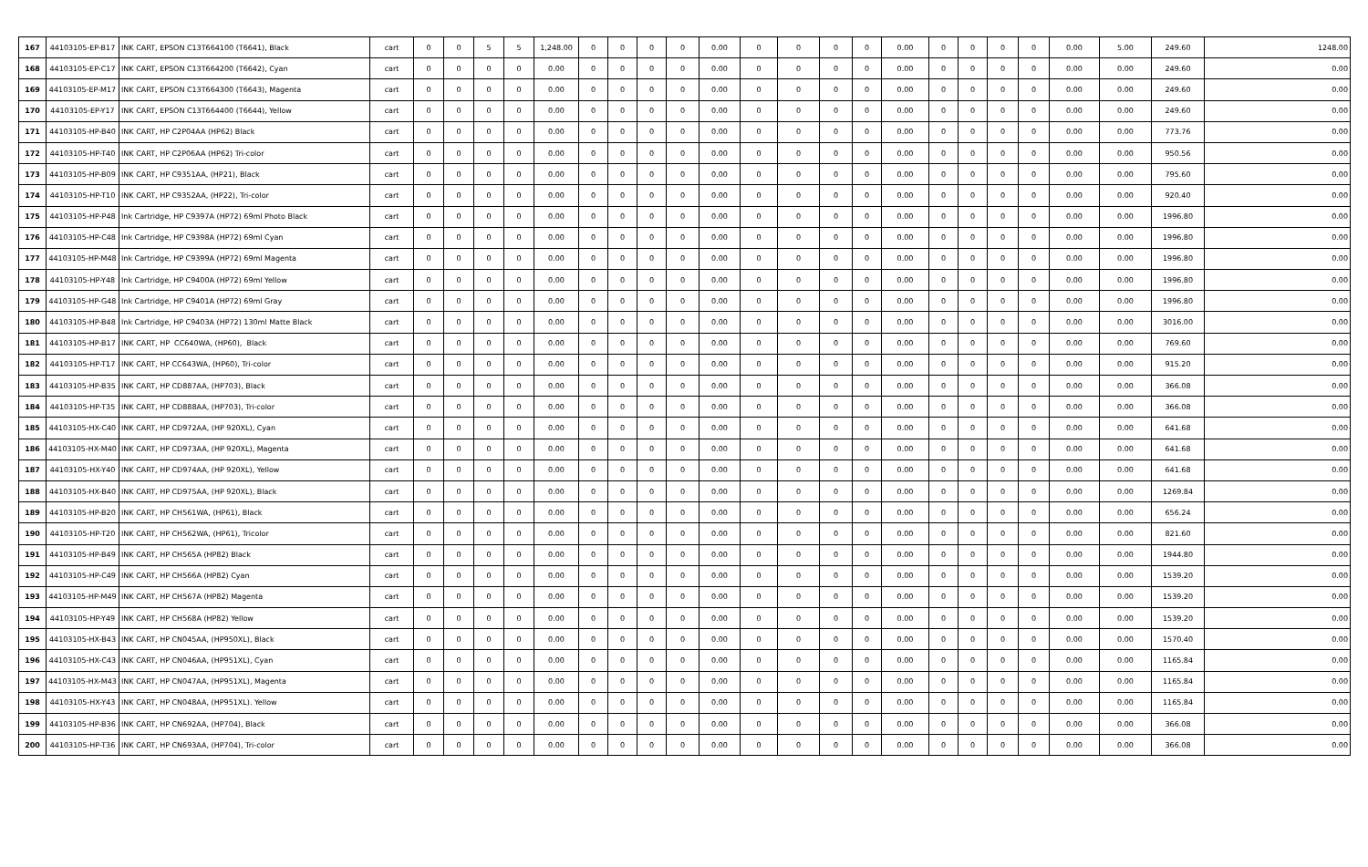| 167 | 44103105-EP-B17 | INK CART, EPSON C13T664100 (T6641), Black | cart | 0 | 0 | 5 | 5 | 1,248.00 | 0 | 0 | 0 | 0 | 0.00 | 0 | 0 | 0 | 0 | 0.00 | 0 | 0 | 0 | 0 | 0.00 | 5.00 | 249.60 | 1248.00 |
| 168 | 44103105-EP-C17 | INK CART, EPSON C13T664200 (T6642), Cyan | cart | 0 | 0 | 0 | 0 | 0.00 | 0 | 0 | 0 | 0 | 0.00 | 0 | 0 | 0 | 0 | 0.00 | 0 | 0 | 0 | 0 | 0.00 | 0.00 | 249.60 | 0.00 |
| 169 | 44103105-EP-M17 | INK CART, EPSON C13T664300 (T6643), Magenta | cart | 0 | 0 | 0 | 0 | 0.00 | 0 | 0 | 0 | 0 | 0.00 | 0 | 0 | 0 | 0 | 0.00 | 0 | 0 | 0 | 0 | 0.00 | 0.00 | 249.60 | 0.00 |
| 170 | 44103105-EP-Y17 | INK CART, EPSON C13T664400 (T6644), Yellow | cart | 0 | 0 | 0 | 0 | 0.00 | 0 | 0 | 0 | 0 | 0.00 | 0 | 0 | 0 | 0 | 0.00 | 0 | 0 | 0 | 0 | 0.00 | 0.00 | 249.60 | 0.00 |
| 171 | 44103105-HP-B40 | INK CART, HP C2P04AA (HP62) Black | cart | 0 | 0 | 0 | 0 | 0.00 | 0 | 0 | 0 | 0 | 0.00 | 0 | 0 | 0 | 0 | 0.00 | 0 | 0 | 0 | 0 | 0.00 | 0.00 | 773.76 | 0.00 |
| 172 | 44103105-HP-T40 | INK CART, HP C2P06AA (HP62) Tri-color | cart | 0 | 0 | 0 | 0 | 0.00 | 0 | 0 | 0 | 0 | 0.00 | 0 | 0 | 0 | 0 | 0.00 | 0 | 0 | 0 | 0 | 0.00 | 0.00 | 950.56 | 0.00 |
| 173 | 44103105-HP-B09 | INK CART, HP C9351AA, (HP21), Black | cart | 0 | 0 | 0 | 0 | 0.00 | 0 | 0 | 0 | 0 | 0.00 | 0 | 0 | 0 | 0 | 0.00 | 0 | 0 | 0 | 0 | 0.00 | 0.00 | 795.60 | 0.00 |
| 174 | 44103105-HP-T10 | INK CART, HP C9352AA, (HP22), Tri-color | cart | 0 | 0 | 0 | 0 | 0.00 | 0 | 0 | 0 | 0 | 0.00 | 0 | 0 | 0 | 0 | 0.00 | 0 | 0 | 0 | 0 | 0.00 | 0.00 | 920.40 | 0.00 |
| 175 | 44103105-HP-P48 | Ink Cartridge, HP C9397A (HP72) 69ml Photo Black | cart | 0 | 0 | 0 | 0 | 0.00 | 0 | 0 | 0 | 0 | 0.00 | 0 | 0 | 0 | 0 | 0.00 | 0 | 0 | 0 | 0 | 0.00 | 0.00 | 1996.80 | 0.00 |
| 176 | 44103105-HP-C48 | Ink Cartridge, HP C9398A (HP72) 69ml Cyan | cart | 0 | 0 | 0 | 0 | 0.00 | 0 | 0 | 0 | 0 | 0.00 | 0 | 0 | 0 | 0 | 0.00 | 0 | 0 | 0 | 0 | 0.00 | 0.00 | 1996.80 | 0.00 |
| 177 | 44103105-HP-M48 | Ink Cartridge, HP C9399A (HP72) 69ml Magenta | cart | 0 | 0 | 0 | 0 | 0.00 | 0 | 0 | 0 | 0 | 0.00 | 0 | 0 | 0 | 0 | 0.00 | 0 | 0 | 0 | 0 | 0.00 | 0.00 | 1996.80 | 0.00 |
| 178 | 44103105-HP-Y48 | Ink Cartridge, HP C9400A (HP72) 69ml Yellow | cart | 0 | 0 | 0 | 0 | 0.00 | 0 | 0 | 0 | 0 | 0.00 | 0 | 0 | 0 | 0 | 0.00 | 0 | 0 | 0 | 0 | 0.00 | 0.00 | 1996.80 | 0.00 |
| 179 | 44103105-HP-G48 | Ink Cartridge, HP C9401A (HP72) 69ml Gray | cart | 0 | 0 | 0 | 0 | 0.00 | 0 | 0 | 0 | 0 | 0.00 | 0 | 0 | 0 | 0 | 0.00 | 0 | 0 | 0 | 0 | 0.00 | 0.00 | 1996.80 | 0.00 |
| 180 | 44103105-HP-B48 | Ink Cartridge, HP C9403A (HP72) 130ml Matte Black | cart | 0 | 0 | 0 | 0 | 0.00 | 0 | 0 | 0 | 0 | 0.00 | 0 | 0 | 0 | 0 | 0.00 | 0 | 0 | 0 | 0 | 0.00 | 0.00 | 3016.00 | 0.00 |
| 181 | 44103105-HP-B17 | INK CART, HP CC640WA, (HP60), Black | cart | 0 | 0 | 0 | 0 | 0.00 | 0 | 0 | 0 | 0 | 0.00 | 0 | 0 | 0 | 0 | 0.00 | 0 | 0 | 0 | 0 | 0.00 | 0.00 | 769.60 | 0.00 |
| 182 | 44103105-HP-T17 | INK CART, HP CC643WA, (HP60), Tri-color | cart | 0 | 0 | 0 | 0 | 0.00 | 0 | 0 | 0 | 0 | 0.00 | 0 | 0 | 0 | 0 | 0.00 | 0 | 0 | 0 | 0 | 0.00 | 0.00 | 915.20 | 0.00 |
| 183 | 44103105-HP-B35 | INK CART, HP CD887AA, (HP703), Black | cart | 0 | 0 | 0 | 0 | 0.00 | 0 | 0 | 0 | 0 | 0.00 | 0 | 0 | 0 | 0 | 0.00 | 0 | 0 | 0 | 0 | 0.00 | 0.00 | 366.08 | 0.00 |
| 184 | 44103105-HP-T35 | INK CART, HP CD888AA, (HP703), Tri-color | cart | 0 | 0 | 0 | 0 | 0.00 | 0 | 0 | 0 | 0 | 0.00 | 0 | 0 | 0 | 0 | 0.00 | 0 | 0 | 0 | 0 | 0.00 | 0.00 | 366.08 | 0.00 |
| 185 | 44103105-HX-C40 | INK CART, HP CD972AA, (HP 920XL), Cyan | cart | 0 | 0 | 0 | 0 | 0.00 | 0 | 0 | 0 | 0 | 0.00 | 0 | 0 | 0 | 0 | 0.00 | 0 | 0 | 0 | 0 | 0.00 | 0.00 | 641.68 | 0.00 |
| 186 | 44103105-HX-M40 | INK CART, HP CD973AA, (HP 920XL), Magenta | cart | 0 | 0 | 0 | 0 | 0.00 | 0 | 0 | 0 | 0 | 0.00 | 0 | 0 | 0 | 0 | 0.00 | 0 | 0 | 0 | 0 | 0.00 | 0.00 | 641.68 | 0.00 |
| 187 | 44103105-HX-Y40 | INK CART, HP CD974AA, (HP 920XL), Yellow | cart | 0 | 0 | 0 | 0 | 0.00 | 0 | 0 | 0 | 0 | 0.00 | 0 | 0 | 0 | 0 | 0.00 | 0 | 0 | 0 | 0 | 0.00 | 0.00 | 641.68 | 0.00 |
| 188 | 44103105-HX-B40 | INK CART, HP CD975AA, (HP 920XL), Black | cart | 0 | 0 | 0 | 0 | 0.00 | 0 | 0 | 0 | 0 | 0.00 | 0 | 0 | 0 | 0 | 0.00 | 0 | 0 | 0 | 0 | 0.00 | 0.00 | 1269.84 | 0.00 |
| 189 | 44103105-HP-B20 | INK CART, HP CH561WA, (HP61), Black | cart | 0 | 0 | 0 | 0 | 0.00 | 0 | 0 | 0 | 0 | 0.00 | 0 | 0 | 0 | 0 | 0.00 | 0 | 0 | 0 | 0 | 0.00 | 0.00 | 656.24 | 0.00 |
| 190 | 44103105-HP-T20 | INK CART, HP CH562WA, (HP61), Tricolor | cart | 0 | 0 | 0 | 0 | 0.00 | 0 | 0 | 0 | 0 | 0.00 | 0 | 0 | 0 | 0 | 0.00 | 0 | 0 | 0 | 0 | 0.00 | 0.00 | 821.60 | 0.00 |
| 191 | 44103105-HP-B49 | INK CART, HP CH565A (HP82) Black | cart | 0 | 0 | 0 | 0 | 0.00 | 0 | 0 | 0 | 0 | 0.00 | 0 | 0 | 0 | 0 | 0.00 | 0 | 0 | 0 | 0 | 0.00 | 0.00 | 1944.80 | 0.00 |
| 192 | 44103105-HP-C49 | INK CART, HP CH566A (HP82) Cyan | cart | 0 | 0 | 0 | 0 | 0.00 | 0 | 0 | 0 | 0 | 0.00 | 0 | 0 | 0 | 0 | 0.00 | 0 | 0 | 0 | 0 | 0.00 | 0.00 | 1539.20 | 0.00 |
| 193 | 44103105-HP-M49 | INK CART, HP CH567A (HP82) Magenta | cart | 0 | 0 | 0 | 0 | 0.00 | 0 | 0 | 0 | 0 | 0.00 | 0 | 0 | 0 | 0 | 0.00 | 0 | 0 | 0 | 0 | 0.00 | 0.00 | 1539.20 | 0.00 |
| 194 | 44103105-HP-Y49 | INK CART, HP CH568A (HP82) Yellow | cart | 0 | 0 | 0 | 0 | 0.00 | 0 | 0 | 0 | 0 | 0.00 | 0 | 0 | 0 | 0 | 0.00 | 0 | 0 | 0 | 0 | 0.00 | 0.00 | 1539.20 | 0.00 |
| 195 | 44103105-HX-B43 | INK CART, HP CN045AA, (HP950XL), Black | cart | 0 | 0 | 0 | 0 | 0.00 | 0 | 0 | 0 | 0 | 0.00 | 0 | 0 | 0 | 0 | 0.00 | 0 | 0 | 0 | 0 | 0.00 | 0.00 | 1570.40 | 0.00 |
| 196 | 44103105-HX-C43 | INK CART, HP CN046AA, (HP951XL), Cyan | cart | 0 | 0 | 0 | 0 | 0.00 | 0 | 0 | 0 | 0 | 0.00 | 0 | 0 | 0 | 0 | 0.00 | 0 | 0 | 0 | 0 | 0.00 | 0.00 | 1165.84 | 0.00 |
| 197 | 44103105-HX-M43 | INK CART, HP CN047AA, (HP951XL), Magenta | cart | 0 | 0 | 0 | 0 | 0.00 | 0 | 0 | 0 | 0 | 0.00 | 0 | 0 | 0 | 0 | 0.00 | 0 | 0 | 0 | 0 | 0.00 | 0.00 | 1165.84 | 0.00 |
| 198 | 44103105-HX-Y43 | INK CART, HP CN048AA, (HP951XL). Yellow | cart | 0 | 0 | 0 | 0 | 0.00 | 0 | 0 | 0 | 0 | 0.00 | 0 | 0 | 0 | 0 | 0.00 | 0 | 0 | 0 | 0 | 0.00 | 0.00 | 1165.84 | 0.00 |
| 199 | 44103105-HP-B36 | INK CART, HP CN692AA, (HP704), Black | cart | 0 | 0 | 0 | 0 | 0.00 | 0 | 0 | 0 | 0 | 0.00 | 0 | 0 | 0 | 0 | 0.00 | 0 | 0 | 0 | 0 | 0.00 | 0.00 | 366.08 | 0.00 |
| 200 | 44103105-HP-T36 | INK CART, HP CN693AA, (HP704), Tri-color | cart | 0 | 0 | 0 | 0 | 0.00 | 0 | 0 | 0 | 0 | 0.00 | 0 | 0 | 0 | 0 | 0.00 | 0 | 0 | 0 | 0 | 0.00 | 0.00 | 366.08 | 0.00 |